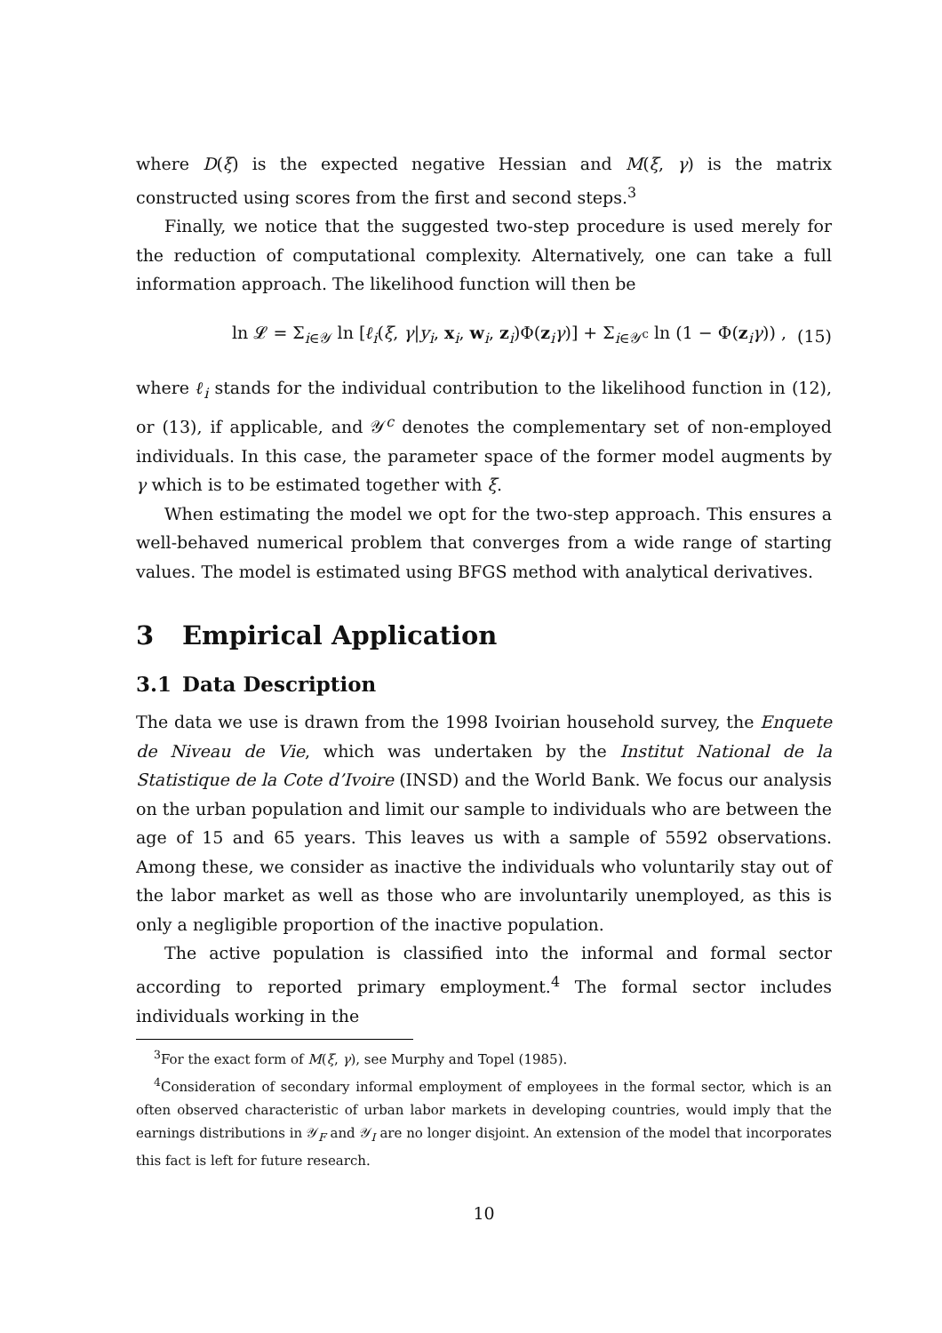where D(ξ) is the expected negative Hessian and M(ξ, γ) is the matrix constructed using scores from the first and second steps.<sup>3</sup>
Finally, we notice that the suggested two-step procedure is used merely for the reduction of computational complexity. Alternatively, one can take a full information approach. The likelihood function will then be
ln 𝓛 = Σ<sub>i∈𝒴</sub> ln [ℓ<sub>i</sub>(ξ, γ|y<sub>i</sub>, x<sub>i</sub>, w<sub>i</sub>, z<sub>i</sub>)Φ(z<sub>i</sub>γ)] + Σ<sub>i∈𝒴<sup>c</sup></sub> ln (1 − Φ(z<sub>i</sub>γ)) , (15)
where ℓ<sub>i</sub> stands for the individual contribution to the likelihood function in (12), or (13), if applicable, and 𝒴<sup>c</sup> denotes the complementary set of non-employed individuals. In this case, the parameter space of the former model augments by γ which is to be estimated together with ξ.
When estimating the model we opt for the two-step approach. This ensures a well-behaved numerical problem that converges from a wide range of starting values. The model is estimated using BFGS method with analytical derivatives.
3 Empirical Application
3.1 Data Description
The data we use is drawn from the 1998 Ivoirian household survey, the Enquete de Niveau de Vie, which was undertaken by the Institut National de la Statistique de la Cote d’Ivoire (INSD) and the World Bank. We focus our analysis on the urban population and limit our sample to individuals who are between the age of 15 and 65 years. This leaves us with a sample of 5592 observations. Among these, we consider as inactive the individuals who voluntarily stay out of the labor market as well as those who are involuntarily unemployed, as this is only a negligible proportion of the inactive population.
The active population is classified into the informal and formal sector according to reported primary employment.<sup>4</sup> The formal sector includes individuals working in the
<sup>3</sup> For the exact form of M(ξ, γ), see Murphy and Topel (1985).
<sup>4</sup> Consideration of secondary informal employment of employees in the formal sector, which is an often observed characteristic of urban labor markets in developing countries, would imply that the earnings distributions in 𝒴<sub>F</sub> and 𝒴<sub>I</sub> are no longer disjoint. An extension of the model that incorporates this fact is left for future research.
10